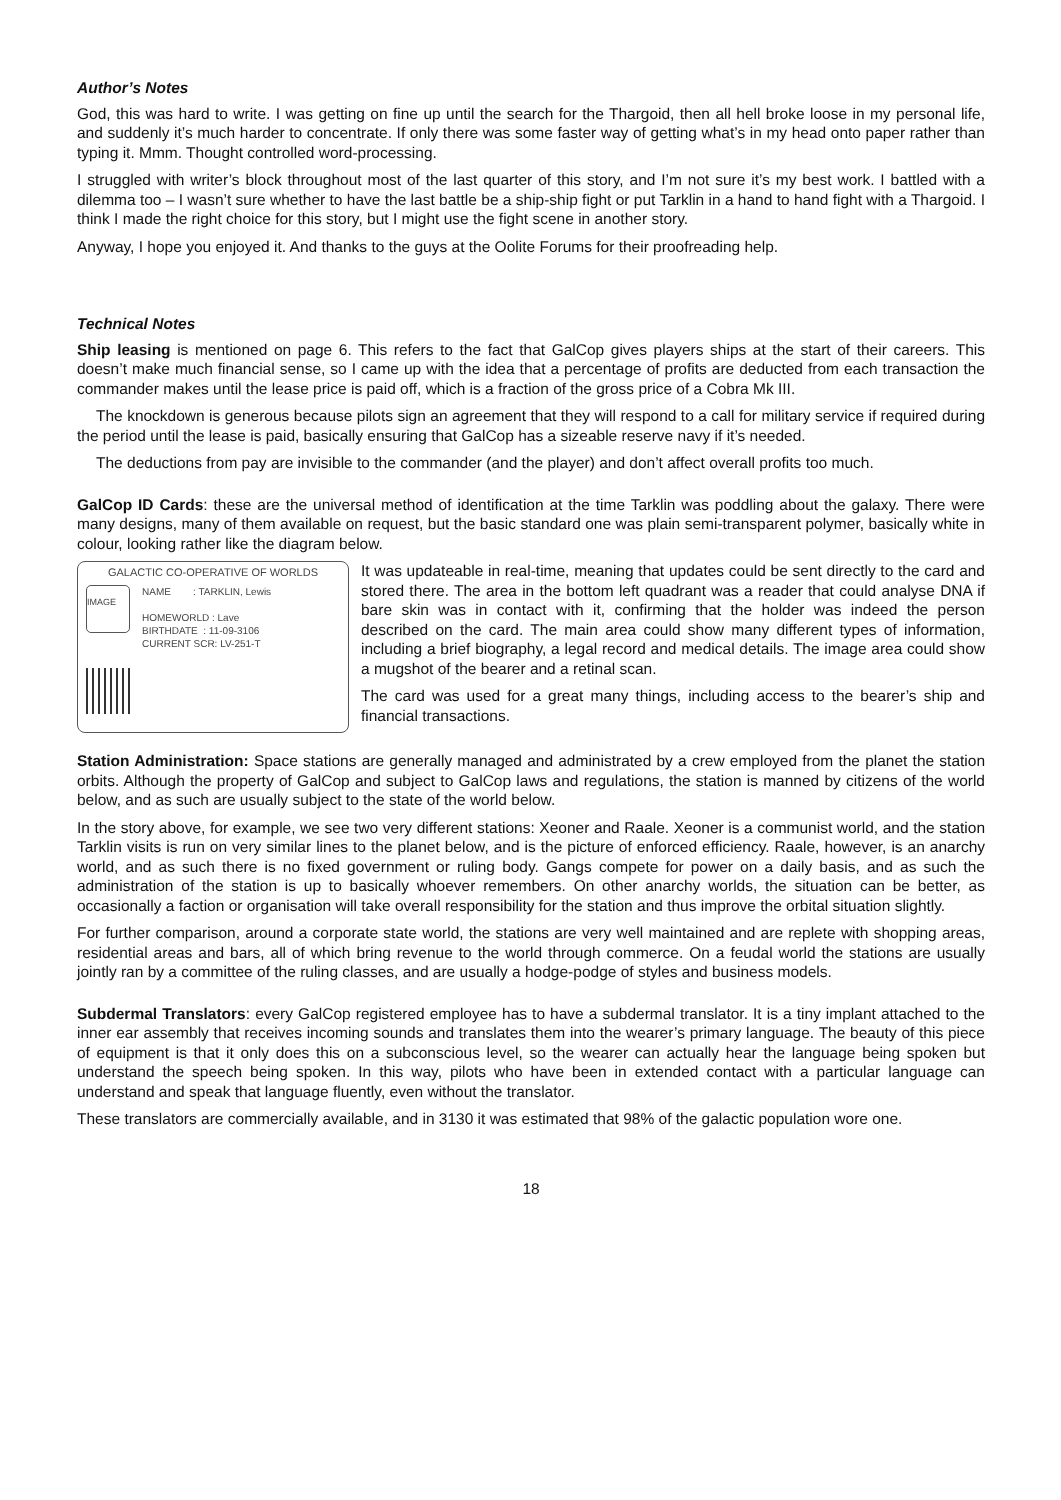Author’s Notes
God, this was hard to write. I was getting on fine up until the search for the Thargoid, then all hell broke loose in my personal life, and suddenly it’s much harder to concentrate. If only there was some faster way of getting what’s in my head onto paper rather than typing it. Mmm. Thought controlled word-processing.
I struggled with writer’s block throughout most of the last quarter of this story, and I’m not sure it’s my best work. I battled with a dilemma too – I wasn’t sure whether to have the last battle be a ship-ship fight or put Tarklin in a hand to hand fight with a Thargoid. I think I made the right choice for this story, but I might use the fight scene in another story.
Anyway, I hope you enjoyed it. And thanks to the guys at the Oolite Forums for their proofreading help.
Technical Notes
Ship leasing is mentioned on page 6. This refers to the fact that GalCop gives players ships at the start of their careers. This doesn’t make much financial sense, so I came up with the idea that a percentage of profits are deducted from each transaction the commander makes until the lease price is paid off, which is a fraction of the gross price of a Cobra Mk III.
The knockdown is generous because pilots sign an agreement that they will respond to a call for military service if required during the period until the lease is paid, basically ensuring that GalCop has a sizeable reserve navy if it’s needed.
The deductions from pay are invisible to the commander (and the player) and don’t affect overall profits too much.
GalCop ID Cards: these are the universal method of identification at the time Tarklin was poddling about the galaxy. There were many designs, many of them available on request, but the basic standard one was plain semi-transparent polymer, basically white in colour, looking rather like the diagram below.
GALACTIC CO-OPERATIVE OF WORLDS
IMAGE
NAME : TARKLIN, Lewis
HOMEWORLD : Lave
BIRTHDATE : 11-09-3106
CURRENT SCR: LV-251-T
It was updateable in real-time, meaning that updates could be sent directly to the card and stored there. The area in the bottom left quadrant was a reader that could analyse DNA if bare skin was in contact with it, confirming that the holder was indeed the person described on the card. The main area could show many different types of information, including a brief biography, a legal record and medical details. The image area could show a mugshot of the bearer and a retinal scan.
The card was used for a great many things, including access to the bearer’s ship and financial transactions.
Station Administration: Space stations are generally managed and administrated by a crew employed from the planet the station orbits. Although the property of GalCop and subject to GalCop laws and regulations, the station is manned by citizens of the world below, and as such are usually subject to the state of the world below.
In the story above, for example, we see two very different stations: Xeoner and Raale. Xeoner is a communist world, and the station Tarklin visits is run on very similar lines to the planet below, and is the picture of enforced efficiency. Raale, however, is an anarchy world, and as such there is no fixed government or ruling body. Gangs compete for power on a daily basis, and as such the administration of the station is up to basically whoever remembers. On other anarchy worlds, the situation can be better, as occasionally a faction or organisation will take overall responsibility for the station and thus improve the orbital situation slightly.
For further comparison, around a corporate state world, the stations are very well maintained and are replete with shopping areas, residential areas and bars, all of which bring revenue to the world through commerce. On a feudal world the stations are usually jointly ran by a committee of the ruling classes, and are usually a hodge-podge of styles and business models.
Subdermal Translators: every GalCop registered employee has to have a subdermal translator. It is a tiny implant attached to the inner ear assembly that receives incoming sounds and translates them into the wearer’s primary language. The beauty of this piece of equipment is that it only does this on a subconscious level, so the wearer can actually hear the language being spoken but understand the speech being spoken. In this way, pilots who have been in extended contact with a particular language can understand and speak that language fluently, even without the translator.
These translators are commercially available, and in 3130 it was estimated that 98% of the galactic population wore one.
18